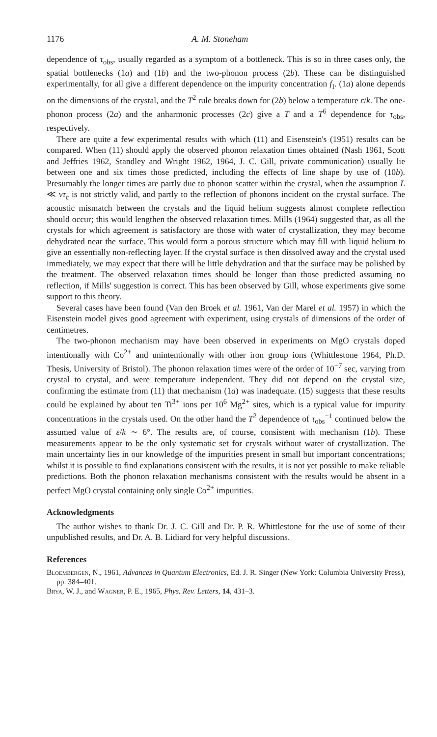1176 A. M. Stoneham
dependence of τ<sub>obs</sub>, usually regarded as a symptom of a bottleneck. This is so in three cases only, the spatial bottlenecks (1a) and (1b) and the two-phonon process (2b). These can be distinguished experimentally, for all give a different dependence on the impurity concentration f<sub>I</sub>. (1a) alone depends on the dimensions of the crystal, and the T<sup>2</sup> rule breaks down for (2b) below a temperature ε/k. The one-phonon process (2a) and the anharmonic processes (2c) give a T and a T<sup>6</sup> dependence for τ<sub>obs</sub>, respectively.
There are quite a few experimental results with which (11) and Eisenstein's (1951) results can be compared. When (11) should apply the observed phonon relaxation times obtained (Nash 1961, Scott and Jeffries 1962, Standley and Wright 1962, 1964, J. C. Gill, private communication) usually lie between one and six times those predicted, including the effects of line shape by use of (10b). Presumably the longer times are partly due to phonon scatter within the crystal, when the assumption L ≪ vτ<sub>c</sub> is not strictly valid, and partly to the reflection of phonons incident on the crystal surface. The acoustic mismatch between the crystals and the liquid helium suggests almost complete reflection should occur; this would lengthen the observed relaxation times. Mills (1964) suggested that, as all the crystals for which agreement is satisfactory are those with water of crystallization, they may become dehydrated near the surface. This would form a porous structure which may fill with liquid helium to give an essentially non-reflecting layer. If the crystal surface is then dissolved away and the crystal used immediately, we may expect that there will be little dehydration and that the surface may be polished by the treatment. The observed relaxation times should be longer than those predicted assuming no reflection, if Mills' suggestion is correct. This has been observed by Gill, whose experiments give some support to this theory.
Several cases have been found (Van den Broek et al. 1961, Van der Marel et al. 1957) in which the Eisenstein model gives good agreement with experiment, using crystals of dimensions of the order of centimetres.
The two-phonon mechanism may have been observed in experiments on MgO crystals doped intentionally with Co<sup>2+</sup> and unintentionally with other iron group ions (Whittlestone 1964, Ph.D. Thesis, University of Bristol). The phonon relaxation times were of the order of 10<sup>−7</sup> sec, varying from crystal to crystal, and were temperature independent. They did not depend on the crystal size, confirming the estimate from (11) that mechanism (1a) was inadequate. (15) suggests that these results could be explained by about ten Ti<sup>3+</sup> ions per 10<sup>6</sup> Mg<sup>2+</sup> sites, which is a typical value for impurity concentrations in the crystals used. On the other hand the T<sup>2</sup> dependence of τ<sub>obs</sub><sup>−1</sup> continued below the assumed value of ε/k ∼ 6°. The results are, of course, consistent with mechanism (1b). These measurements appear to be the only systematic set for crystals without water of crystallization. The main uncertainty lies in our knowledge of the impurities present in small but important concentrations; whilst it is possible to find explanations consistent with the results, it is not yet possible to make reliable predictions. Both the phonon relaxation mechanisms consistent with the results would be absent in a perfect MgO crystal containing only single Co<sup>2+</sup> impurities.
Acknowledgments
The author wishes to thank Dr. J. C. Gill and Dr. P. R. Whittlestone for the use of some of their unpublished results, and Dr. A. B. Lidiard for very helpful discussions.
References
Bloembergen, N., 1961, Advances in Quantum Electronics, Ed. J. R. Singer (New York: Columbia University Press), pp. 384–401.
Brya, W. J., and Wagner, P. E., 1965, Phys. Rev. Letters, 14, 431–3.